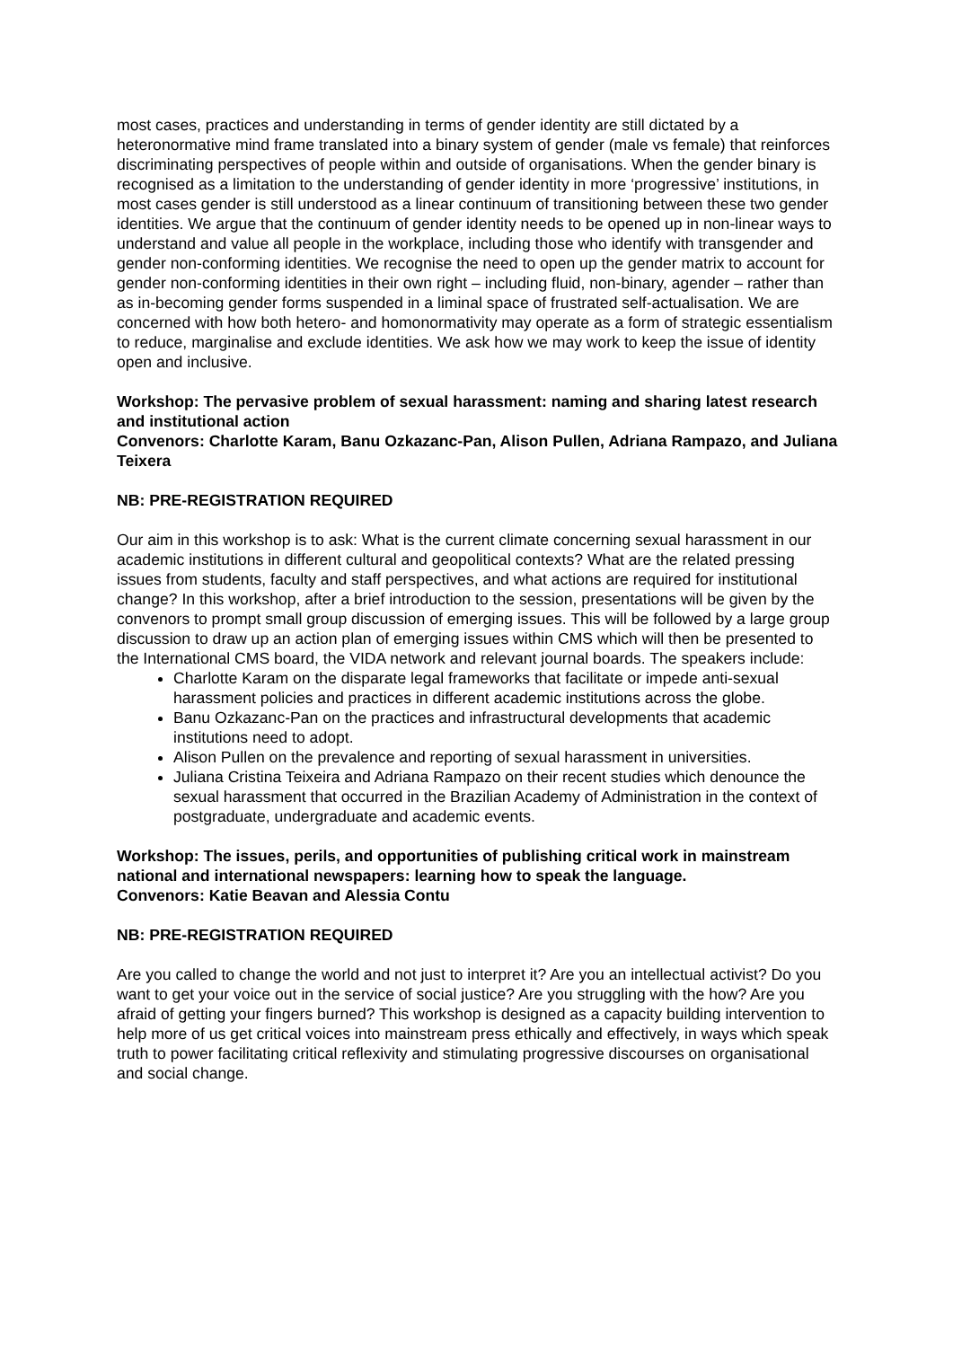most cases, practices and understanding in terms of gender identity are still dictated by a heteronormative mind frame translated into a binary system of gender (male vs female) that reinforces discriminating perspectives of people within and outside of organisations. When the gender binary is recognised as a limitation to the understanding of gender identity in more ‘progressive’ institutions, in most cases gender is still understood as a linear continuum of transitioning between these two gender identities. We argue that the continuum of gender identity needs to be opened up in non-linear ways to understand and value all people in the workplace, including those who identify with transgender and gender non-conforming identities. We recognise the need to open up the gender matrix to account for gender non-conforming identities in their own right – including fluid, non-binary, agender – rather than as in-becoming gender forms suspended in a liminal space of frustrated self-actualisation. We are concerned with how both hetero- and homonormativity may operate as a form of strategic essentialism to reduce, marginalise and exclude identities. We ask how we may work to keep the issue of identity open and inclusive.
Workshop: The pervasive problem of sexual harassment: naming and sharing latest research and institutional action
Convenors: Charlotte Karam, Banu Ozkazanc-Pan, Alison Pullen, Adriana Rampazo, and Juliana Teixera
NB: PRE-REGISTRATION REQUIRED
Our aim in this workshop is to ask: What is the current climate concerning sexual harassment in our academic institutions in different cultural and geopolitical contexts? What are the related pressing issues from students, faculty and staff perspectives, and what actions are required for institutional change? In this workshop, after a brief introduction to the session, presentations will be given by the convenors to prompt small group discussion of emerging issues. This will be followed by a large group discussion to draw up an action plan of emerging issues within CMS which will then be presented to the International CMS board, the VIDA network and relevant journal boards. The speakers include:
Charlotte Karam on the disparate legal frameworks that facilitate or impede anti-sexual harassment policies and practices in different academic institutions across the globe.
Banu Ozkazanc-Pan on the practices and infrastructural developments that academic institutions need to adopt.
Alison Pullen on the prevalence and reporting of sexual harassment in universities.
Juliana Cristina Teixeira and Adriana Rampazo on their recent studies which denounce the sexual harassment that occurred in the Brazilian Academy of Administration in the context of postgraduate, undergraduate and academic events.
Workshop: The issues, perils, and opportunities of publishing critical work in mainstream national and international newspapers: learning how to speak the language.
Convenors: Katie Beavan and Alessia Contu
NB: PRE-REGISTRATION REQUIRED
Are you called to change the world and not just to interpret it? Are you an intellectual activist? Do you want to get your voice out in the service of social justice? Are you struggling with the how? Are you afraid of getting your fingers burned? This workshop is designed as a capacity building intervention to help more of us get critical voices into mainstream press ethically and effectively, in ways which speak truth to power facilitating critical reflexivity and stimulating progressive discourses on organisational and social change.